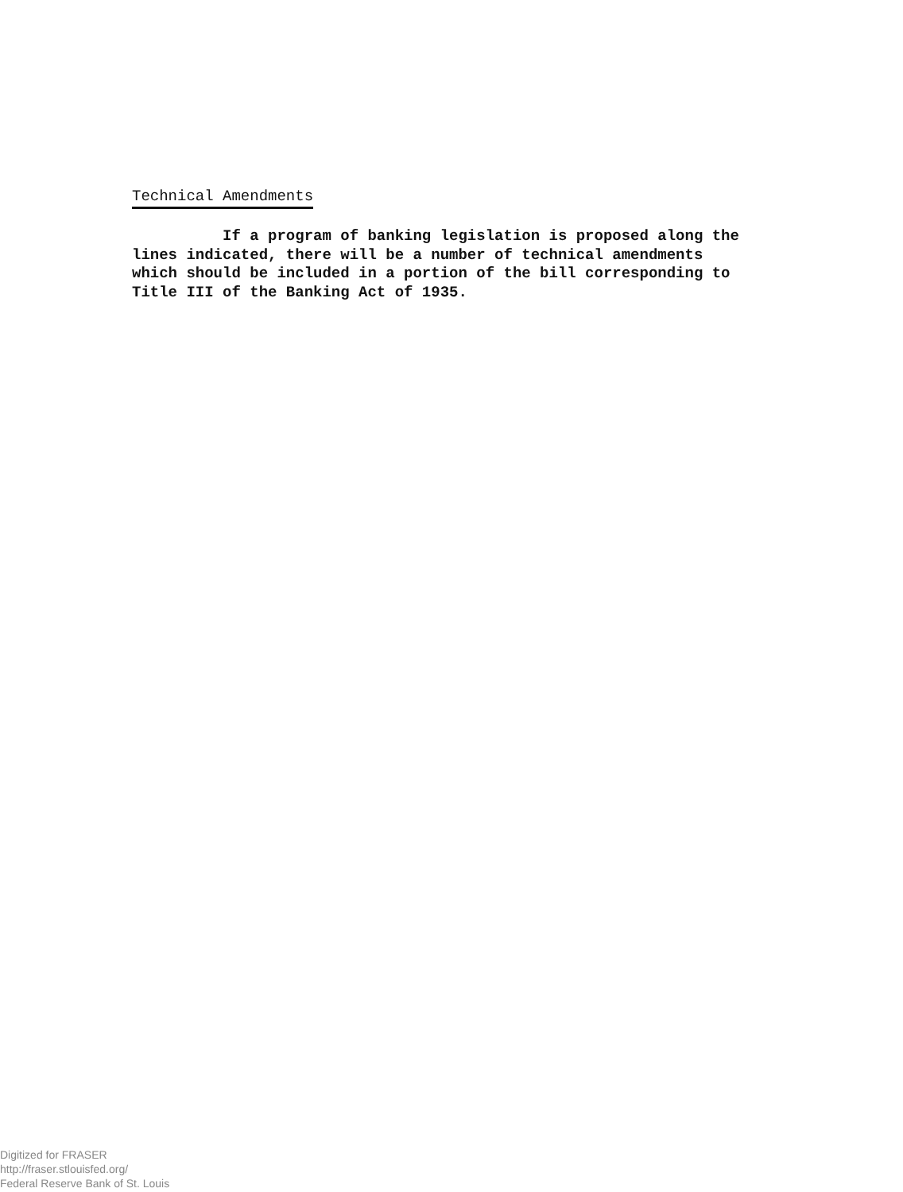Technical Amendments
If a program of banking legislation is proposed along the lines indicated, there will be a number of technical amendments which should be included in a portion of the bill corresponding to Title III of the Banking Act of 1935.
Digitized for FRASER
http://fraser.stlouisfed.org/
Federal Reserve Bank of St. Louis